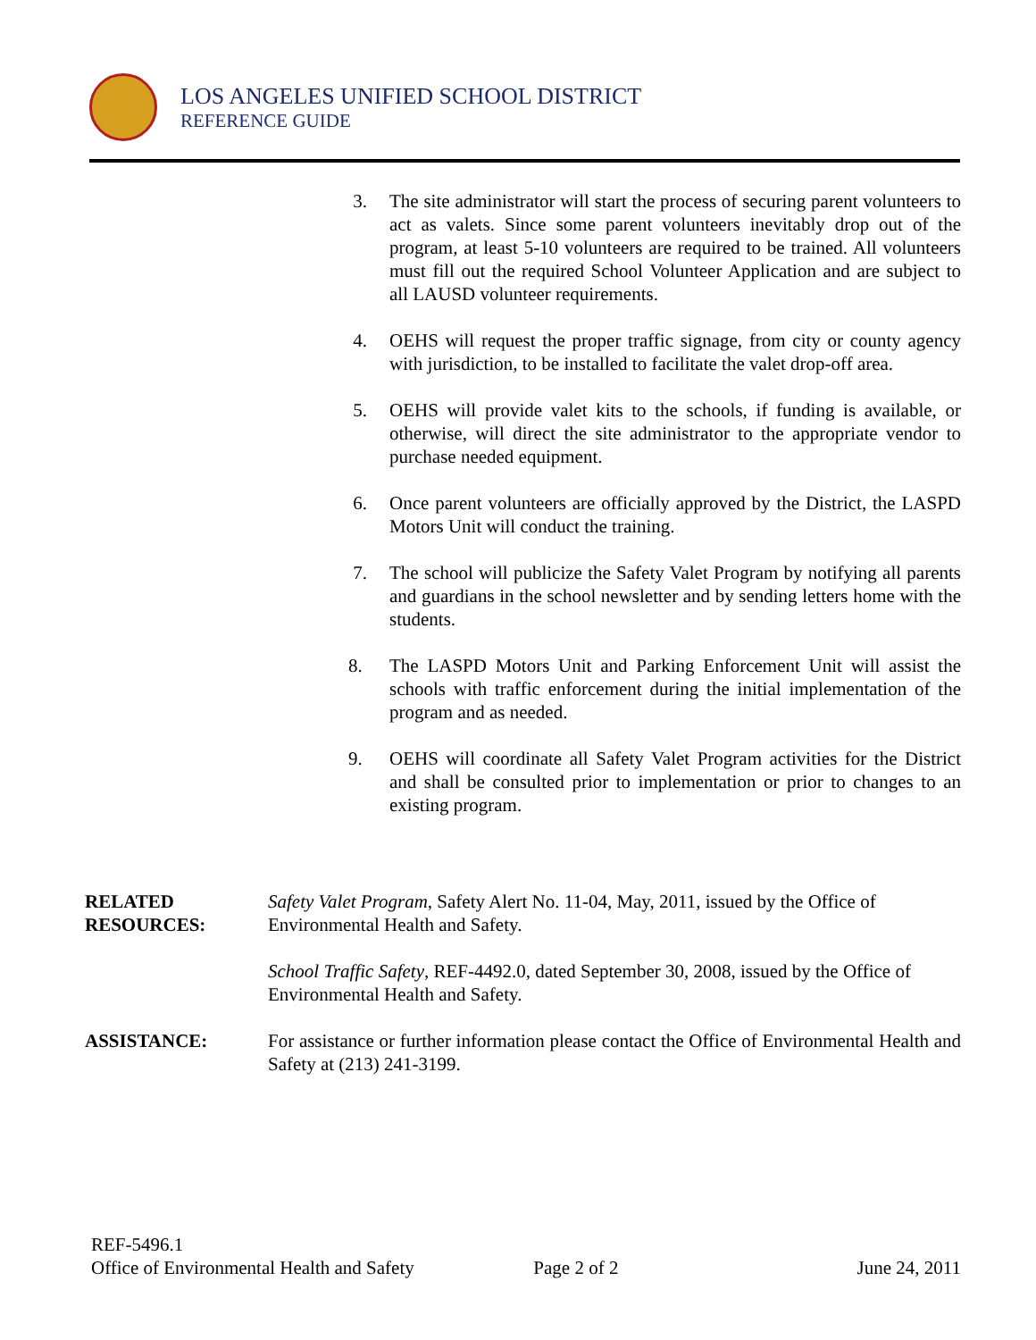LOS ANGELES UNIFIED SCHOOL DISTRICT
REFERENCE GUIDE
3. The site administrator will start the process of securing parent volunteers to act as valets. Since some parent volunteers inevitably drop out of the program, at least 5-10 volunteers are required to be trained. All volunteers must fill out the required School Volunteer Application and are subject to all LAUSD volunteer requirements.
4. OEHS will request the proper traffic signage, from city or county agency with jurisdiction, to be installed to facilitate the valet drop-off area.
5. OEHS will provide valet kits to the schools, if funding is available, or otherwise, will direct the site administrator to the appropriate vendor to purchase needed equipment.
6. Once parent volunteers are officially approved by the District, the LASPD Motors Unit will conduct the training.
7. The school will publicize the Safety Valet Program by notifying all parents and guardians in the school newsletter and by sending letters home with the students.
8. The LASPD Motors Unit and Parking Enforcement Unit will assist the schools with traffic enforcement during the initial implementation of the program and as needed.
9. OEHS will coordinate all Safety Valet Program activities for the District and shall be consulted prior to implementation or prior to changes to an existing program.
RELATED
RESOURCES:
Safety Valet Program, Safety Alert No. 11-04, May, 2011, issued by the Office of Environmental Health and Safety.
School Traffic Safety, REF-4492.0, dated September 30, 2008, issued by the Office of Environmental Health and Safety.
ASSISTANCE: For assistance or further information please contact the Office of Environmental Health and Safety at (213) 241-3199.
REF-5496.1
Office of Environmental Health and Safety Page 2 of 2 June 24, 2011